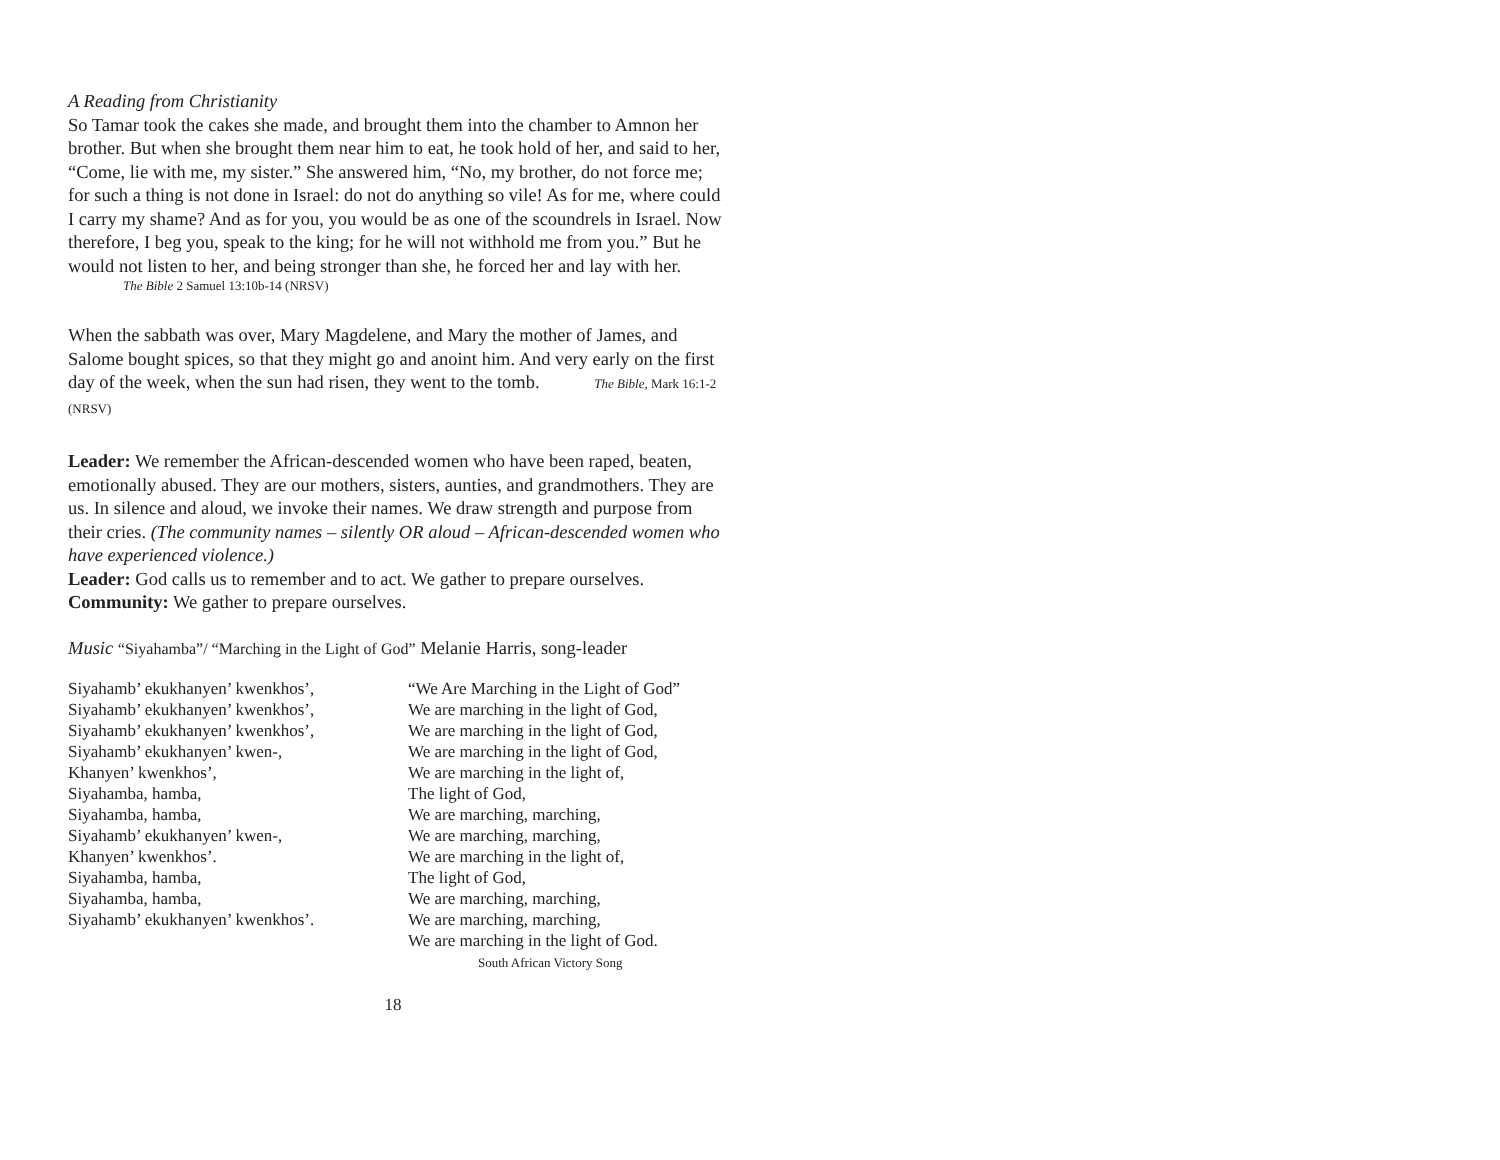A Reading from Christianity
So Tamar took the cakes she made, and brought them into the chamber to Amnon her brother. But when she brought them near him to eat, he took hold of her, and said to her, “Come, lie with me, my sister.” She answered him, “No, my brother, do not force me; for such a thing is not done in Israel: do not do anything so vile! As for me, where could I carry my shame? And as for you, you would be as one of the scoundrels in Israel. Now therefore, I beg you, speak to the king; for he will not withhold me from you.” But he would not listen to her, and being stronger than she, he forced her and lay with her.
The Bible 2 Samuel 13:10b-14 (NRSV)
When the sabbath was over, Mary Magdelene, and Mary the mother of James, and Salome bought spices, so that they might go and anoint him. And very early on the first day of the week, when the sun had risen, they went to the tomb. The Bible, Mark 16:1-2 (NRSV)
Leader: We remember the African-descended women who have been raped, beaten, emotionally abused. They are our mothers, sisters, aunties, and grandmothers. They are us. In silence and aloud, we invoke their names. We draw strength and purpose from their cries. (The community names – silently OR aloud – African-descended women who have experienced violence.)
Leader: God calls us to remember and to act. We gather to prepare ourselves.
Community: We gather to prepare ourselves.
Music “Siyahamba”/ “Marching in the Light of God” Melanie Harris, song-leader
Siyahamb’ ekukhanyen’ kwenkhos’,
Siyahamb’ ekukhanyen’ kwenkhos’,
Siyahamb’ ekukhanyen’ kwenkhos’,
Siyahamb’ ekukhanyen’ kwen-,
Khanyen’ kwenkhos’,
Siyahamba, hamba,
Siyahamba, hamba,
Siyahamb’ ekukhanyen’ kwen-,
Khanyen’ kwenkhos’.
Siyahamba, hamba,
Siyahamba, hamba,
Siyahamb’ ekukhanyen’ kwenkhos’.
“We Are Marching in the Light of God”
We are marching in the light of God,
We are marching in the light of God,
We are marching in the light of God,
We are marching in the light of,
The light of God,
We are marching, marching,
We are marching, marching,
We are marching in the light of,
The light of God,
We are marching, marching,
We are marching, marching,
We are marching in the light of God.
South African Victory Song
18